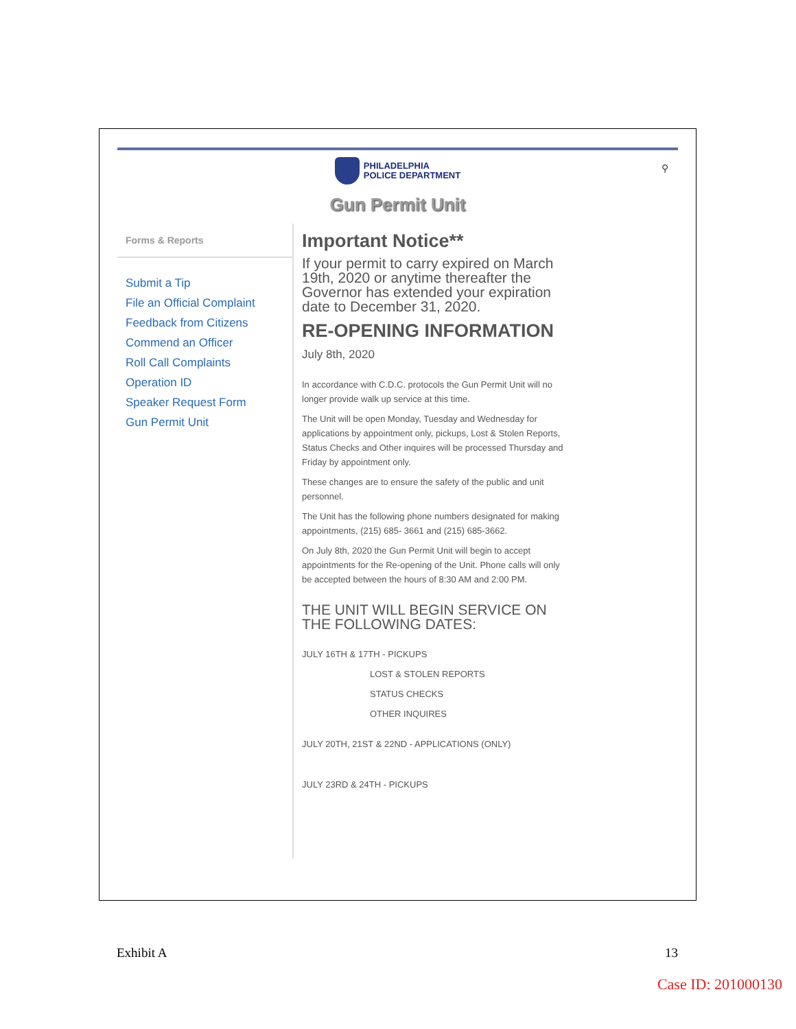PHILADELPHIA
POLICE DEPARTMENT
⚲
Gun Permit Unit
Forms & Reports
Submit a Tip
File an Official Complaint
Feedback from Citizens
Commend an Officer
Roll Call Complaints
Operation ID
Speaker Request Form
Gun Permit Unit
Important Notice**
If your permit to carry expired on March 19th, 2020 or anytime thereafter the Governor has extended your expiration date to December 31, 2020.
RE-OPENING INFORMATION
July 8th, 2020
In accordance with C.D.C. protocols the Gun Permit Unit will no longer provide walk up service at this time.
The Unit will be open Monday, Tuesday and Wednesday for applications by appointment only, pickups, Lost & Stolen Reports, Status Checks and Other inquires will be processed Thursday and Friday by appointment only.
These changes are to ensure the safety of the public and unit personnel.
The Unit has the following phone numbers designated for making appointments, (215) 685- 3661 and (215) 685-3662.
On July 8th, 2020 the Gun Permit Unit will begin to accept appointments for the Re-opening of the Unit. Phone calls will only be accepted between the hours of 8:30 AM and 2:00 PM.
THE UNIT WILL BEGIN SERVICE ON THE FOLLOWING DATES:
JULY 16TH & 17TH - PICKUPS
LOST & STOLEN REPORTS
STATUS CHECKS
OTHER INQUIRES
JULY 20TH, 21ST & 22ND - APPLICATIONS (ONLY)
JULY 23RD & 24TH - PICKUPS
Exhibit A 13
Case ID: 201000130